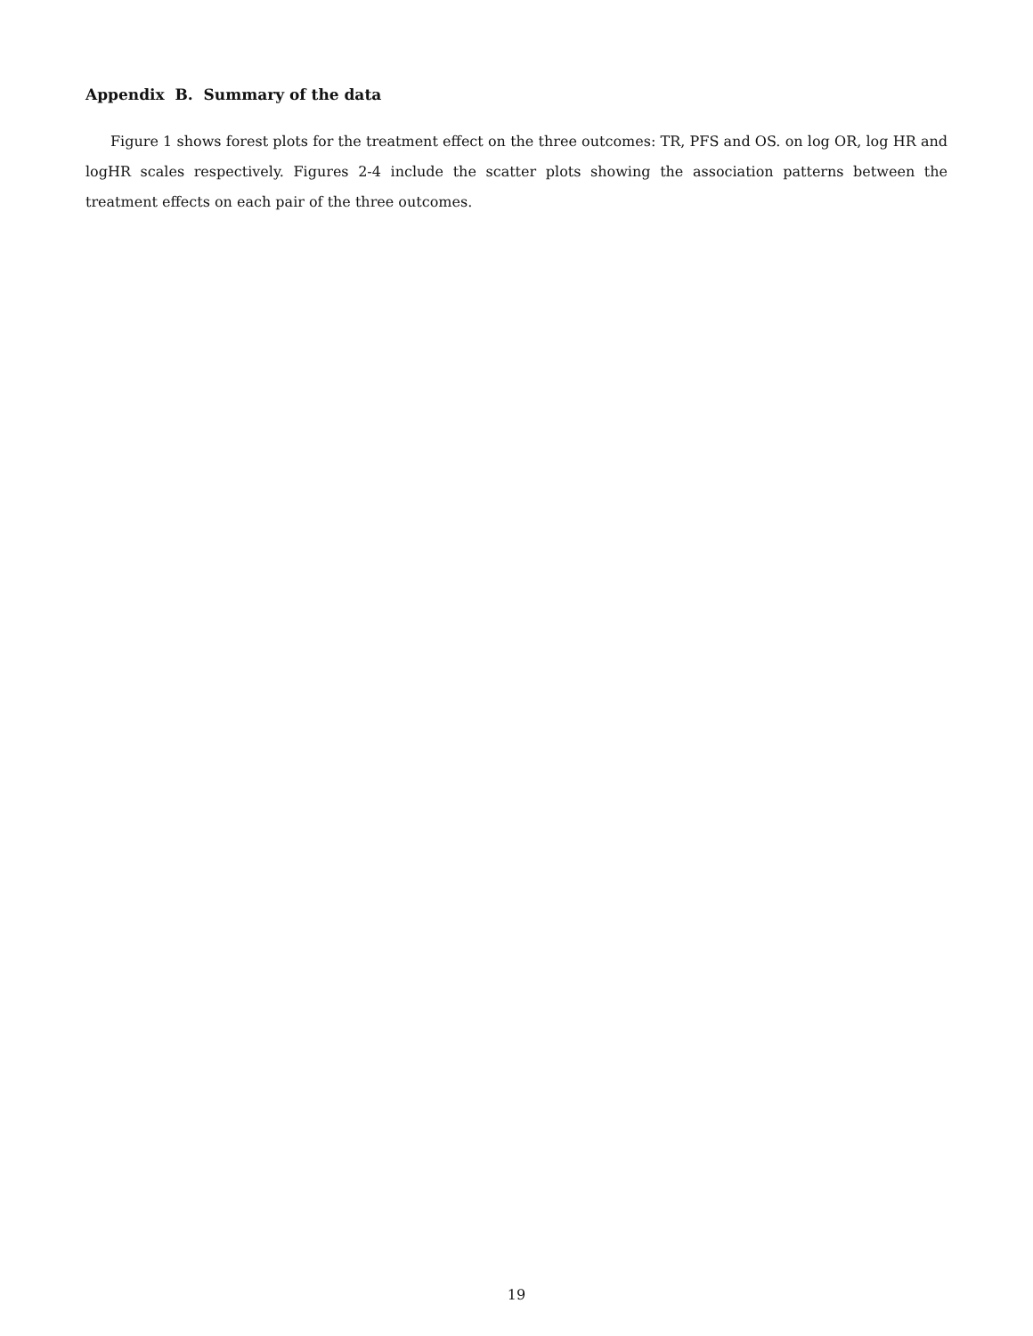Appendix B. Summary of the data
Figure 1 shows forest plots for the treatment effect on the three outcomes: TR, PFS and OS. on log OR, log HR and logHR scales respectively. Figures 2-4 include the scatter plots showing the association patterns between the treatment effects on each pair of the three outcomes.
19